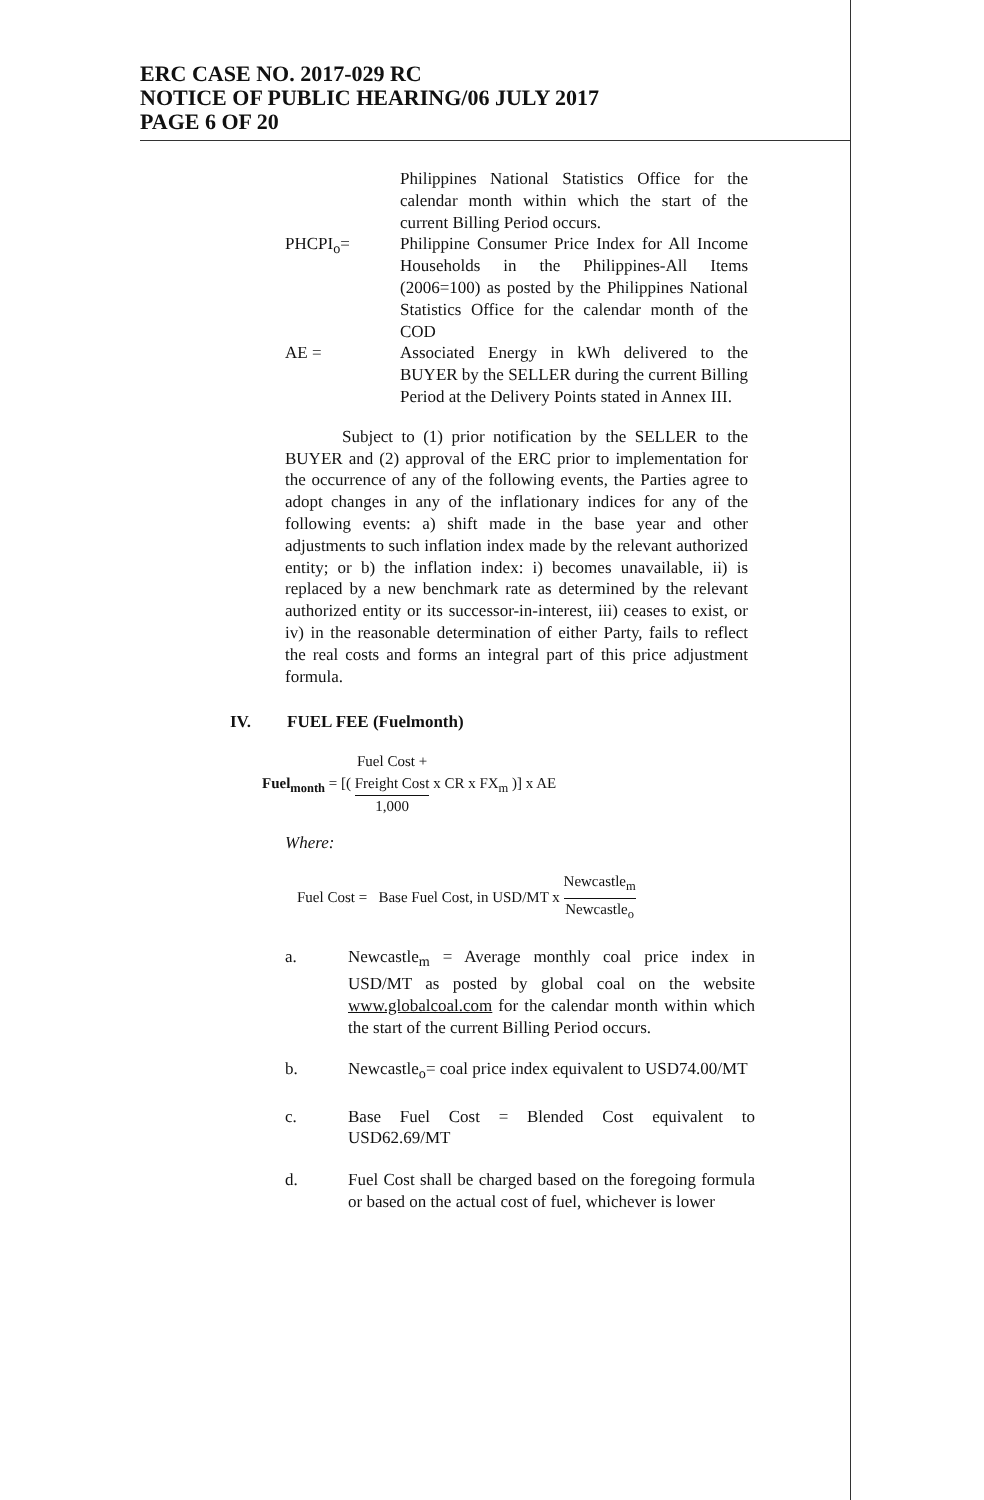ERC CASE NO. 2017-029 RC
NOTICE OF PUBLIC HEARING/06 JULY 2017
PAGE 6 OF 20
Philippines National Statistics Office for the calendar month within which the start of the current Billing Period occurs.
PHCPI<sub>o</sub>= Philippine Consumer Price Index for All Income Households in the Philippines-All Items (2006=100) as posted by the Philippines National Statistics Office for the calendar month of the COD
AE = Associated Energy in kWh delivered to the BUYER by the SELLER during the current Billing Period at the Delivery Points stated in Annex III.
Subject to (1) prior notification by the SELLER to the BUYER and (2) approval of the ERC prior to implementation for the occurrence of any of the following events, the Parties agree to adopt changes in any of the inflationary indices for any of the following events: a) shift made in the base year and other adjustments to such inflation index made by the relevant authorized entity; or b) the inflation index: i) becomes unavailable, ii) is replaced by a new benchmark rate as determined by the relevant authorized entity or its successor-in-interest, iii) ceases to exist, or iv) in the reasonable determination of either Party, fails to reflect the real costs and forms an integral part of this price adjustment formula.
IV. FUEL FEE (Fuelmonth)
Fuel<sub>month</sub> = [(
Fuel Cost +
Freight Cost
1,000
x CR x FX<sub>m</sub> )] x AE
Where:
Fuel Cost = Base Fuel Cost, in USD/MT x
Newcastle<sub>m</sub>
Newcastle<sub>o</sub>
a. Newcastle<sub>m</sub> = Average monthly coal price index in USD/MT as posted by global coal on the website www.globalcoal.com for the calendar month within which the start of the current Billing Period occurs.
b. Newcastle<sub>o</sub>= coal price index equivalent to USD74.00/MT
c. Base Fuel Cost = Blended Cost equivalent to USD62.69/MT
d. Fuel Cost shall be charged based on the foregoing formula or based on the actual cost of fuel, whichever is lower